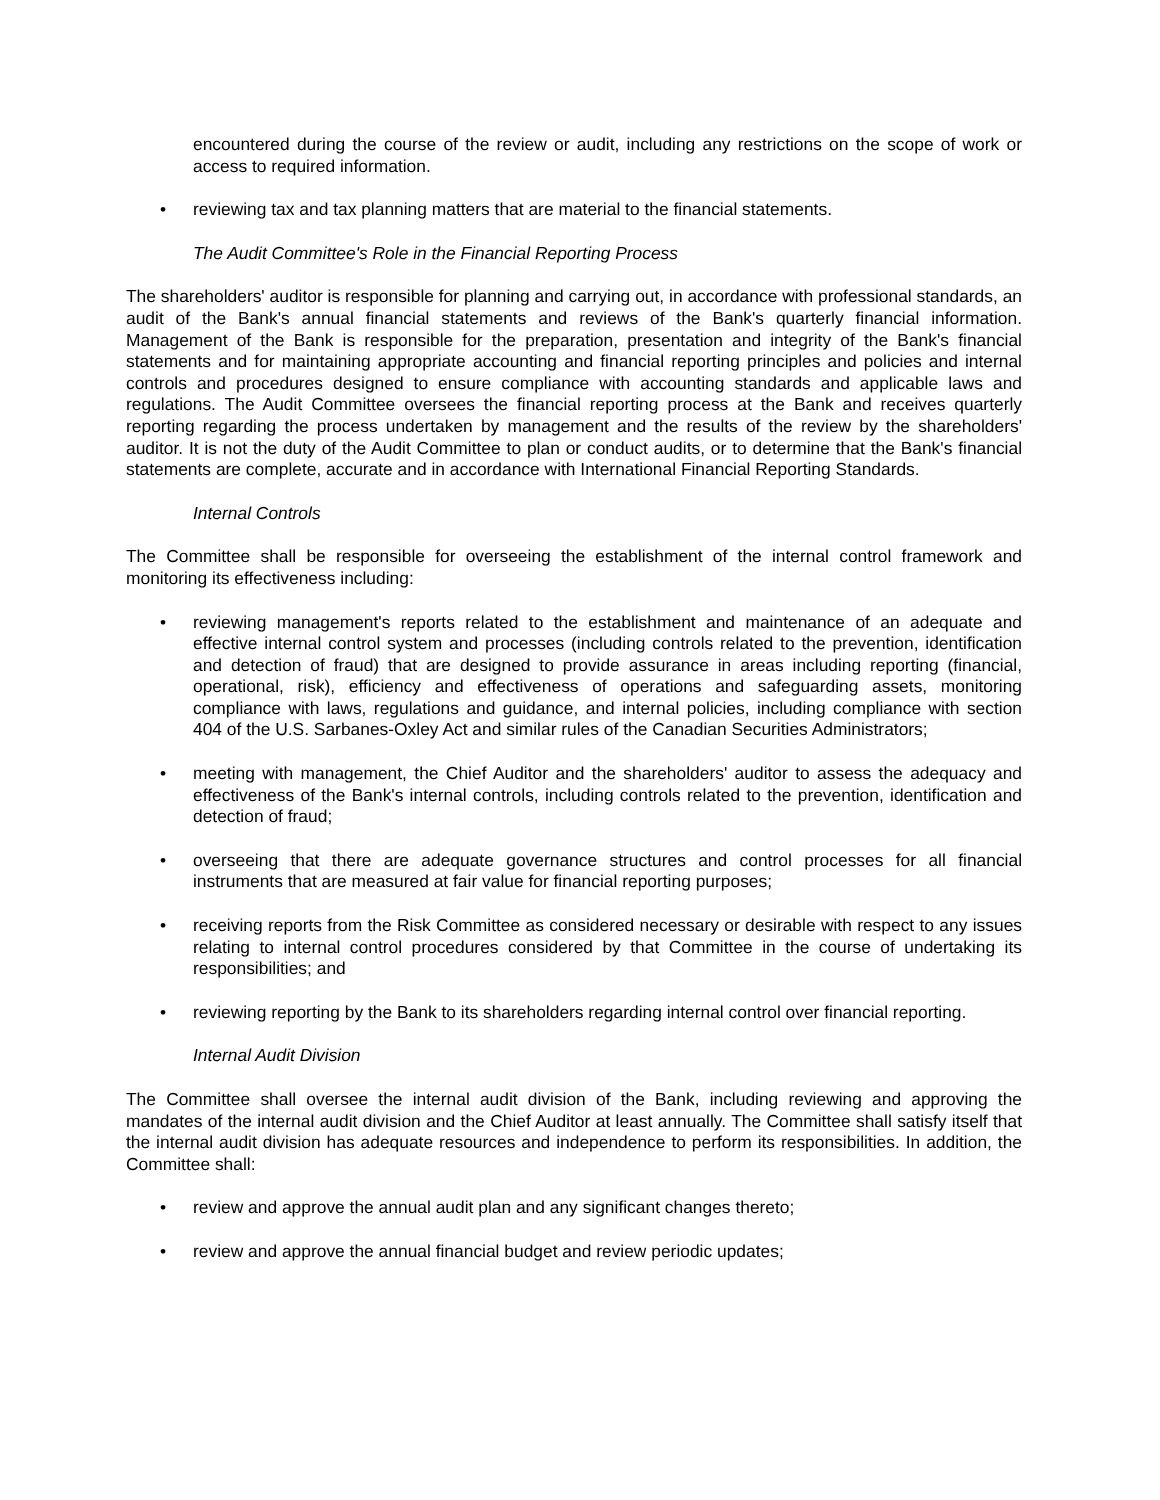encountered during the course of the review or audit, including any restrictions on the scope of work or access to required information.
• reviewing tax and tax planning matters that are material to the financial statements.
The Audit Committee's Role in the Financial Reporting Process
The shareholders' auditor is responsible for planning and carrying out, in accordance with professional standards, an audit of the Bank's annual financial statements and reviews of the Bank's quarterly financial information. Management of the Bank is responsible for the preparation, presentation and integrity of the Bank's financial statements and for maintaining appropriate accounting and financial reporting principles and policies and internal controls and procedures designed to ensure compliance with accounting standards and applicable laws and regulations. The Audit Committee oversees the financial reporting process at the Bank and receives quarterly reporting regarding the process undertaken by management and the results of the review by the shareholders' auditor. It is not the duty of the Audit Committee to plan or conduct audits, or to determine that the Bank's financial statements are complete, accurate and in accordance with International Financial Reporting Standards.
Internal Controls
The Committee shall be responsible for overseeing the establishment of the internal control framework and monitoring its effectiveness including:
• reviewing management's reports related to the establishment and maintenance of an adequate and effective internal control system and processes (including controls related to the prevention, identification and detection of fraud) that are designed to provide assurance in areas including reporting (financial, operational, risk), efficiency and effectiveness of operations and safeguarding assets, monitoring compliance with laws, regulations and guidance, and internal policies, including compliance with section 404 of the U.S. Sarbanes-Oxley Act and similar rules of the Canadian Securities Administrators;
• meeting with management, the Chief Auditor and the shareholders' auditor to assess the adequacy and effectiveness of the Bank's internal controls, including controls related to the prevention, identification and detection of fraud;
• overseeing that there are adequate governance structures and control processes for all financial instruments that are measured at fair value for financial reporting purposes;
• receiving reports from the Risk Committee as considered necessary or desirable with respect to any issues relating to internal control procedures considered by that Committee in the course of undertaking its responsibilities; and
• reviewing reporting by the Bank to its shareholders regarding internal control over financial reporting.
Internal Audit Division
The Committee shall oversee the internal audit division of the Bank, including reviewing and approving the mandates of the internal audit division and the Chief Auditor at least annually. The Committee shall satisfy itself that the internal audit division has adequate resources and independence to perform its responsibilities. In addition, the Committee shall:
• review and approve the annual audit plan and any significant changes thereto;
• review and approve the annual financial budget and review periodic updates;